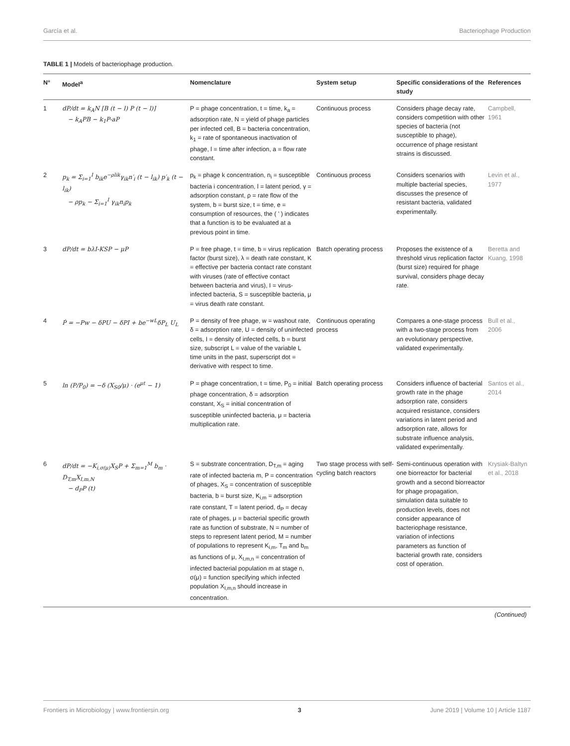García et al. Bacteriophage Production
TABLE 1 | Models of bacteriophage production.
| N° | Model<sup>a</sup> | Nomenclature | System setup | Specific considerations of the study | References |
| --- | --- | --- | --- | --- | --- |
| 1 | dP/dt = k<sub>A</sub>N [B (t − l) P (t − l)] − k<sub>A</sub>PB − k<sub>1</sub>P-aP | P = phage concentration, t = time, k<sub>a</sub> = adsorption rate, N = yield of phage particles per infected cell, B = bacteria concentration, k<sub>1</sub> = rate of spontaneous inactivation of phage, l = time after infection, a = flow rate constant. | Continuous process | Considers phage decay rate, considers competition with other species of bacteria (not susceptible to phage), occurrence of phage resistant strains is discussed. | Campbell, 1961 |
| 2 | p<sub>k</sub> = Σ<sub>i=1</sub><sup>I</sup> b<sub>ik</sub>e<sup>−ρlik</sup>γ<sub>ik</sub>n′<sub>i</sub> (t − l<sub>ik</sub>) p′<sub>k</sub> (t − l<sub>ik</sub>) − ρp<sub>k</sub> − Σ<sub>i=1</sub><sup>I</sup> γ<sub>ik</sub>n<sub>i</sub>p<sub>k</sub> | p<sub>k</sub> = phage k concentration, n<sub>i</sub> = susceptible bacteria i concentration, l = latent period, γ = adsorption constant, ρ = rate flow of the system, b = burst size, t = time, e = consumption of resources, the ( ’ ) indicates that a function is to be evaluated at a previous point in time. | Continuous process | Considers scenarios with multiple bacterial species, discusses the presence of resistant bacteria, validated experimentally. | Levin et al., 1977 |
| 3 | dP/dt = bλI-KSP − μP | P = free phage, t = time, b = virus replication factor (burst size), λ = death rate constant, K = effective per bacteria contact rate constant with viruses (rate of effective contact between bacteria and virus), I = virus-infected bacteria, S = susceptible bacteria, μ = virus death rate constant. | Batch operating process | Proposes the existence of a threshold virus replication factor (burst size) required for phage survival, considers phage decay rate. | Beretta and Kuang, 1998 |
| 4 | Ṗ = −Pw − δPU − δPI + be<sup>−wL</sup>δP<sub>L</sub> U<sub>L</sub> | P = density of free phage, w = washout rate, δ = adsorption rate, U = density of uninfected cells, I = density of infected cells, b = burst size, subscript L = value of the variable L time units in the past, superscript dot = derivative with respect to time. | Continuous operating process | Compares a one-stage process with a two-stage process from an evolutionary perspective, validated experimentally. | Bull et al., 2006 |
| 5 | ln (P/P<sub>0</sub>) = −δ (X<sub>S0</sub>/μ) · (e<sup>μt</sup> − 1) | P = phage concentration, t = time, P<sub>0</sub> = initial phage concentration, δ = adsorption constant, X<sub>S</sub> = initial concentration of susceptible uninfected bacteria, μ = bacteria multiplication rate. | Batch operating process | Considers influence of bacterial growth rate in the phage adsorption rate, considers acquired resistance, considers variations in latent period and adsorption rate, allows for substrate influence analysis, validated experimentally. | Santos et al., 2014 |
| 6 | dP/dt = −K<sub>i,σ(μ)</sub>X<sub>S</sub>P + Σ<sub>m=1</sub><sup>M</sup> b<sub>m</sub> · D<sub>T,m</sub>X<sub>I,m,N</sub> − d<sub>P</sub>P (t) | S = substrate concentration, D<sub>T,m</sub> = aging rate of infected bacteria m, P = concentration of phages, X<sub>S</sub> = concentration of susceptible bacteria, b = burst size, K<sub>i,m</sub> = adsorption rate constant, T = latent period, d<sub>P</sub> = decay rate of phages, μ = bacterial specific growth rate as function of substrate, N = number of steps to represent latent period, M = number of populations to represent K<sub>i,m</sub>, T<sub>m</sub> and b<sub>m</sub> as functions of μ, X<sub>I,m,n</sub> = concentration of infected bacterial population m at stage n, σ(μ) = function specifying which infected population X<sub>I,m,n</sub> should increase in concentration. | Two stage process with self-cycling batch reactors | Semi-continuous operation with one biorreactor for bacterial growth and a second biorreactor for phage propagation, simulation data suitable to production levels, does not consider appearance of bacteriophage resistance, variation of infections parameters as function of bacterial growth rate, considers cost of operation. | Krysiak-Baltyn et al., 2018 |
(Continued)
Frontiers in Microbiology | www.frontiersin.org 3 June 2019 | Volume 10 | Article 1187